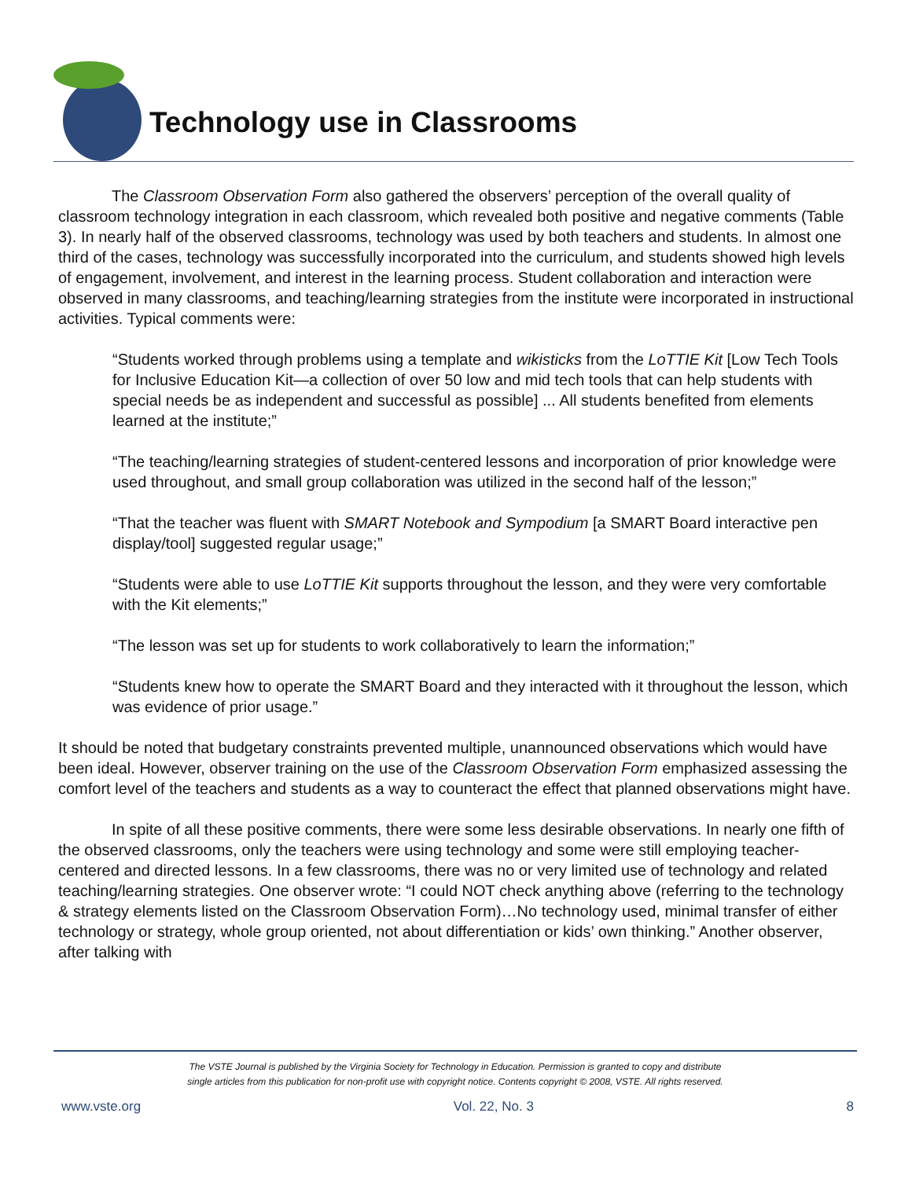Technology use in Classrooms
The Classroom Observation Form also gathered the observers’ perception of the overall quality of classroom technology integration in each classroom, which revealed both positive and negative comments (Table 3). In nearly half of the observed classrooms, technology was used by both teachers and students. In almost one third of the cases, technology was successfully incorporated into the curriculum, and students showed high levels of engagement, involvement, and interest in the learning process. Student collaboration and interaction were observed in many classrooms, and teaching/learning strategies from the institute were incorporated in instructional activities. Typical comments were:
“Students worked through problems using a template and wikisticks from the LoTTIE Kit [Low Tech Tools for Inclusive Education Kit—a collection of over 50 low and mid tech tools that can help students with special needs be as independent and successful as possible] ... All students benefited from elements learned at the institute;”
“The teaching/learning strategies of student-centered lessons and incorporation of prior knowledge were used throughout, and small group collaboration was utilized in the second half of the lesson;”
“That the teacher was fluent with SMART Notebook and Sympodium [a SMART Board interactive pen display/tool] suggested regular usage;”
“Students were able to use LoTTIE Kit supports throughout the lesson, and they were very comfortable with the Kit elements;”
“The lesson was set up for students to work collaboratively to learn the information;”
“Students knew how to operate the SMART Board and they interacted with it throughout the lesson, which was evidence of prior usage.”
It should be noted that budgetary constraints prevented multiple, unannounced observations which would have been ideal. However, observer training on the use of the Classroom Observation Form emphasized assessing the comfort level of the teachers and students as a way to counteract the effect that planned observations might have.
In spite of all these positive comments, there were some less desirable observations. In nearly one fifth of the observed classrooms, only the teachers were using technology and some were still employing teacher-centered and directed lessons. In a few classrooms, there was no or very limited use of technology and related teaching/learning strategies. One observer wrote: “I could NOT check anything above (referring to the technology & strategy elements listed on the Classroom Observation Form)…No technology used, minimal transfer of either technology or strategy, whole group oriented, not about differentiation or kids’ own thinking.” Another observer, after talking with
The VSTE Journal is published by the Virginia Society for Technology in Education. Permission is granted to copy and distribute
single articles from this publication for non-profit use with copyright notice. Contents copyright © 2008, VSTE. All rights reserved.
www.vste.org Vol. 22, No. 3 8